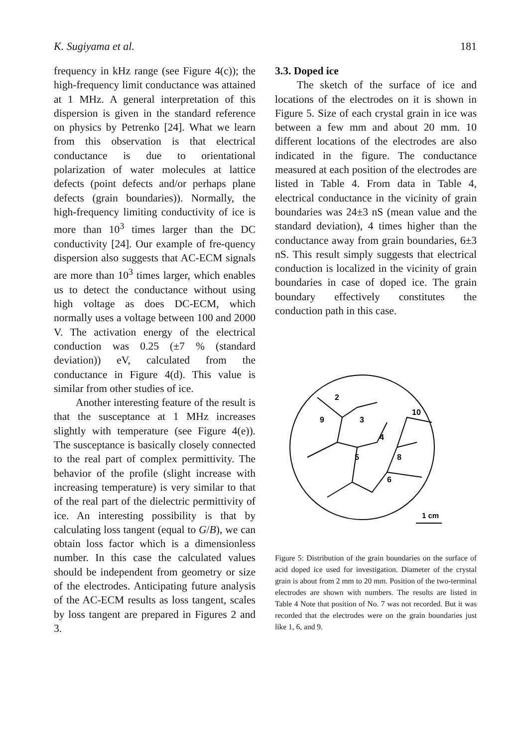K. Sugiyama et al. 181
frequency in kHz range (see Figure 4(c)); the high-frequency limit conductance was attained at 1 MHz. A general interpretation of this dispersion is given in the standard reference on physics by Petrenko [24]. What we learn from this observation is that electrical conductance is due to orientational polarization of water molecules at lattice defects (point defects and/or perhaps plane defects (grain boundaries)). Normally, the high-frequency limiting conductivity of ice is more than 10<sup>3</sup> times larger than the DC conductivity [24]. Our example of fre-quency dispersion also suggests that AC-ECM signals are more than 10<sup>3</sup> times larger, which enables us to detect the conductance without using high voltage as does DC-ECM, which normally uses a voltage between 100 and 2000 V. The activation energy of the electrical conduction was 0.25 (±7 % (standard deviation)) eV, calculated from the conductance in Figure 4(d). This value is similar from other studies of ice.
Another interesting feature of the result is that the susceptance at 1 MHz increases slightly with temperature (see Figure 4(e)). The susceptance is basically closely connected to the real part of complex permittivity. The behavior of the profile (slight increase with increasing temperature) is very similar to that of the real part of the dielectric permittivity of ice. An interesting possibility is that by calculating loss tangent (equal to G/B), we can obtain loss factor which is a dimensionless number. In this case the calculated values should be independent from geometry or size of the electrodes. Anticipating future analysis of the AC-ECM results as loss tangent, scales by loss tangent are prepared in Figures 2 and 3.
3.3. Doped ice
The sketch of the surface of ice and locations of the electrodes on it is shown in Figure 5. Size of each crystal grain in ice was between a few mm and about 20 mm. 10 different locations of the electrodes are also indicated in the figure. The conductance measured at each position of the electrodes are listed in Table 4. From data in Table 4, electrical conductance in the vicinity of grain boundaries was 24±3 nS (mean value and the standard deviation), 4 times higher than the conductance away from grain boundaries, 6±3 nS. This result simply suggests that electrical conduction is localized in the vicinity of grain boundaries in case of doped ice. The grain boundary effectively constitutes the conduction path in this case.
2
3
4
5
6
8
9
10
1 cm
Figure 5: Distribution of the grain boundaries on the surface of acid doped ice used for investigation. Diameter of the crystal grain is about from 2 mm to 20 mm. Position of the two-terminal electrodes are shown with numbers. The results are listed in Table 4 Note that position of No. 7 was not recorded. But it was recorded that the electrodes were on the grain boundaries just like 1, 6, and 9.